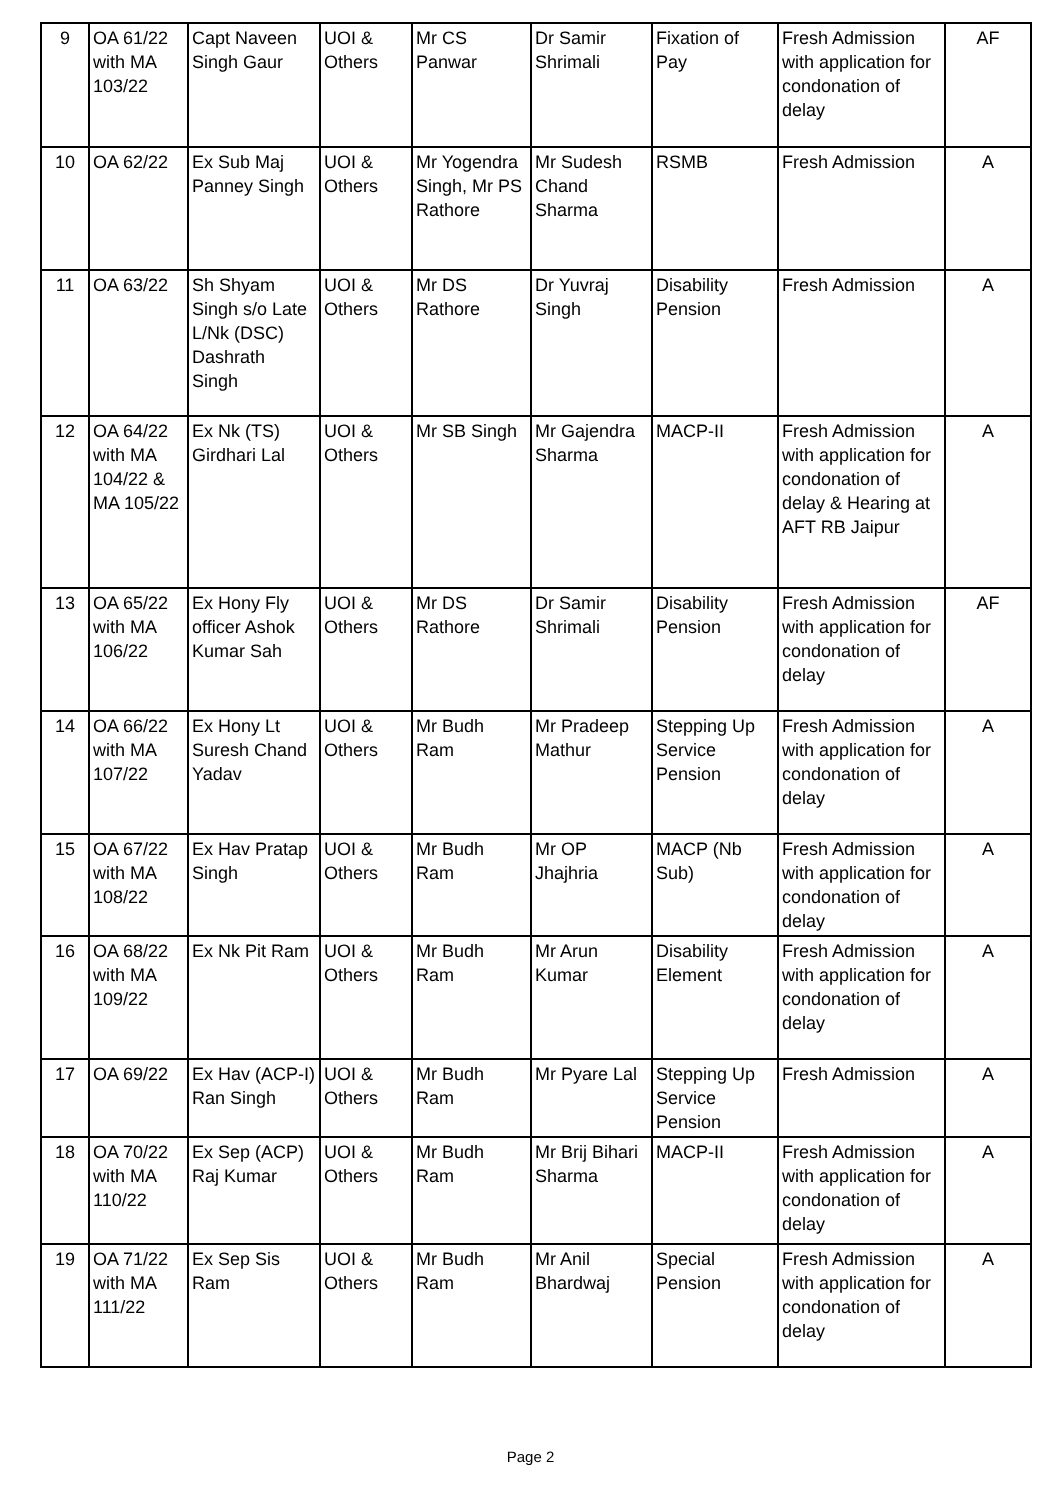| 9 | OA 61/22 with MA 103/22 | Capt Naveen Singh Gaur | UOI & Others | Mr CS Panwar | Dr Samir Shrimali | Fixation of Pay | Fresh Admission with application for condonation of delay | AF |
| 10 | OA 62/22 | Ex Sub Maj Panney Singh | UOI & Others | Mr Yogendra Singh, Mr PS Rathore | Mr Sudesh Chand Sharma | RSMB | Fresh Admission | A |
| 11 | OA 63/22 | Sh Shyam Singh s/o Late L/Nk (DSC) Dashrath Singh | UOI & Others | Mr DS Rathore | Dr Yuvraj Singh | Disability Pension | Fresh Admission | A |
| 12 | OA 64/22 with MA 104/22 & MA 105/22 | Ex Nk (TS) Girdhari Lal | UOI & Others | Mr SB Singh | Mr Gajendra Sharma | MACP-II | Fresh Admission with application for condonation of delay & Hearing at AFT RB Jaipur | A |
| 13 | OA 65/22 with MA 106/22 | Ex Hony Fly officer Ashok Kumar Sah | UOI & Others | Mr DS Rathore | Dr Samir Shrimali | Disability Pension | Fresh Admission with application for condonation of delay | AF |
| 14 | OA 66/22 with MA 107/22 | Ex Hony Lt Suresh Chand Yadav | UOI & Others | Mr Budh Ram | Mr Pradeep Mathur | Stepping Up Service Pension | Fresh Admission with application for condonation of delay | A |
| 15 | OA 67/22 with MA 108/22 | Ex Hav Pratap Singh | UOI & Others | Mr Budh Ram | Mr OP Jhajhria | MACP (Nb Sub) | Fresh Admission with application for condonation of delay | A |
| 16 | OA 68/22 with MA 109/22 | Ex Nk Pit Ram | UOI & Others | Mr Budh Ram | Mr Arun Kumar | Disability Element | Fresh Admission with application for condonation of delay | A |
| 17 | OA 69/22 | Ex Hav (ACP-I) Ran Singh | UOI & Others | Mr Budh Ram | Mr Pyare Lal | Stepping Up Service Pension | Fresh Admission | A |
| 18 | OA 70/22 with MA 110/22 | Ex Sep (ACP) Raj Kumar | UOI & Others | Mr Budh Ram | Mr Brij Bihari Sharma | MACP-II | Fresh Admission with application for condonation of delay | A |
| 19 | OA 71/22 with MA 111/22 | Ex Sep Sis Ram | UOI & Others | Mr Budh Ram | Mr Anil Bhardwaj | Special Pension | Fresh Admission with application for condonation of delay | A |
Page 2